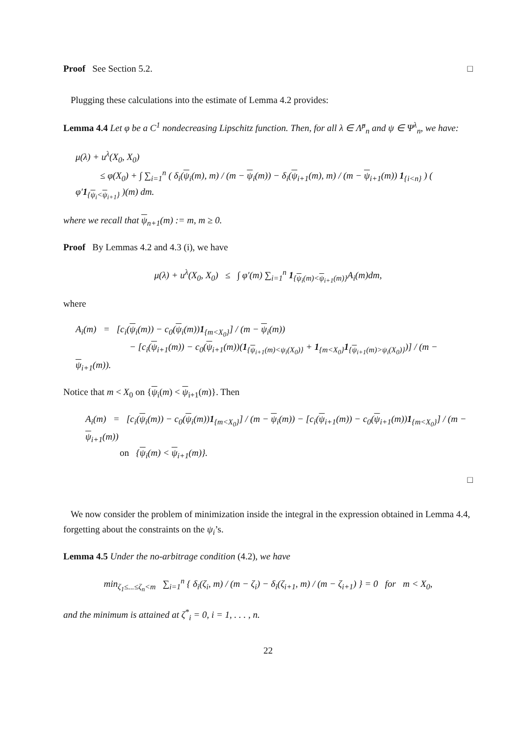Proof See Section 5.2. □
Plugging these calculations into the estimate of Lemma 4.2 provides:
Lemma 4.4 Let φ be a C<sup>1</sup> nondecreasing Lipschitz function. Then, for all λ ∈ Λ̂<sup>μ</sup><sub>n</sub> and ψ ∈ Ψ<sup>λ</sup><sub>n</sub>, we have:
μ(λ) + u<sup>λ</sup>(X<sub>0</sub>, X<sub>0</sub>)
≤ φ(X<sub>0</sub>) + ∫ ∑<sub>i=1</sub><sup>n</sup> ( δ<sub>i</sub>(ψ<sub>i</sub>(m), m) / (m − ψ<sub>i</sub>(m)) − δ<sub>i</sub>(ψ<sub>i+1</sub>(m), m) / (m − ψ<sub>i+1</sub>(m)) 1<sub>{i<n}</sub> ) ( φ′1<sub>{ψ<sub>i</sub><ψ<sub>i+1</sub>}</sub> )(m) dm.
where we recall that ψ<sub>n+1</sub>(m) := m, m ≥ 0.
Proof By Lemmas 4.2 and 4.3 (i), we have
μ(λ) + u<sup>λ</sup>(X<sub>0</sub>, X<sub>0</sub>) ≤ ∫ φ′(m) ∑<sub>i=1</sub><sup>n</sup> 1<sub>{ψ<sub>i</sub>(m)<ψ<sub>i+1</sub>(m)}</sub>A<sub>i</sub>(m)dm,
where
A<sub>i</sub>(m) = [c<sub>i</sub>(ψ<sub>i</sub>(m)) − c<sub>0</sub>(ψ<sub>i</sub>(m))1<sub>{m<X<sub>0</sub>}</sub>] / (m − ψ<sub>i</sub>(m))
− [c<sub>i</sub>(ψ<sub>i+1</sub>(m)) − c<sub>0</sub>(ψ<sub>i+1</sub>(m))(1<sub>{ψ<sub>i+1</sub>(m)<ψ<sub>i</sub>(X<sub>0</sub>)}</sub> + 1<sub>{m<X<sub>0</sub>}</sub>1<sub>{ψ<sub>i+1</sub>(m)>ψ<sub>i</sub>(X<sub>0</sub>)}</sub>)] / (m − ψ<sub>i+1</sub>(m)).
Notice that m < X<sub>0</sub> on {ψ<sub>i</sub>(m) < ψ<sub>i+1</sub>(m)}. Then
A<sub>i</sub>(m) = [c<sub>i</sub>(ψ<sub>i</sub>(m)) − c<sub>0</sub>(ψ<sub>i</sub>(m))1<sub>{m<X<sub>0</sub>}</sub>] / (m − ψ<sub>i</sub>(m)) − [c<sub>i</sub>(ψ<sub>i+1</sub>(m)) − c<sub>0</sub>(ψ<sub>i+1</sub>(m))1<sub>{m<X<sub>0</sub>}</sub>] / (m − ψ<sub>i+1</sub>(m))
on {ψ<sub>i</sub>(m) < ψ<sub>i+1</sub>(m)}.
□
We now consider the problem of minimization inside the integral in the expression obtained in Lemma 4.4, forgetting about the constraints on the ψ<sub>i</sub>’s.
Lemma 4.5 Under the no-arbitrage condition (4.2), we have
min<sub>ζ<sub>1</sub>≤...≤ζ<sub>n</sub><m</sub> ∑<sub>i=1</sub><sup>n</sup> { δ<sub>i</sub>(ζ<sub>i</sub>, m) / (m − ζ<sub>i</sub>) − δ<sub>i</sub>(ζ<sub>i+1</sub>, m) / (m − ζ<sub>i+1</sub>) } = 0 for m < X<sub>0</sub>,
and the minimum is attained at ζ<sup>*</sup><sub>i</sub> = 0, i = 1, . . . , n.
22